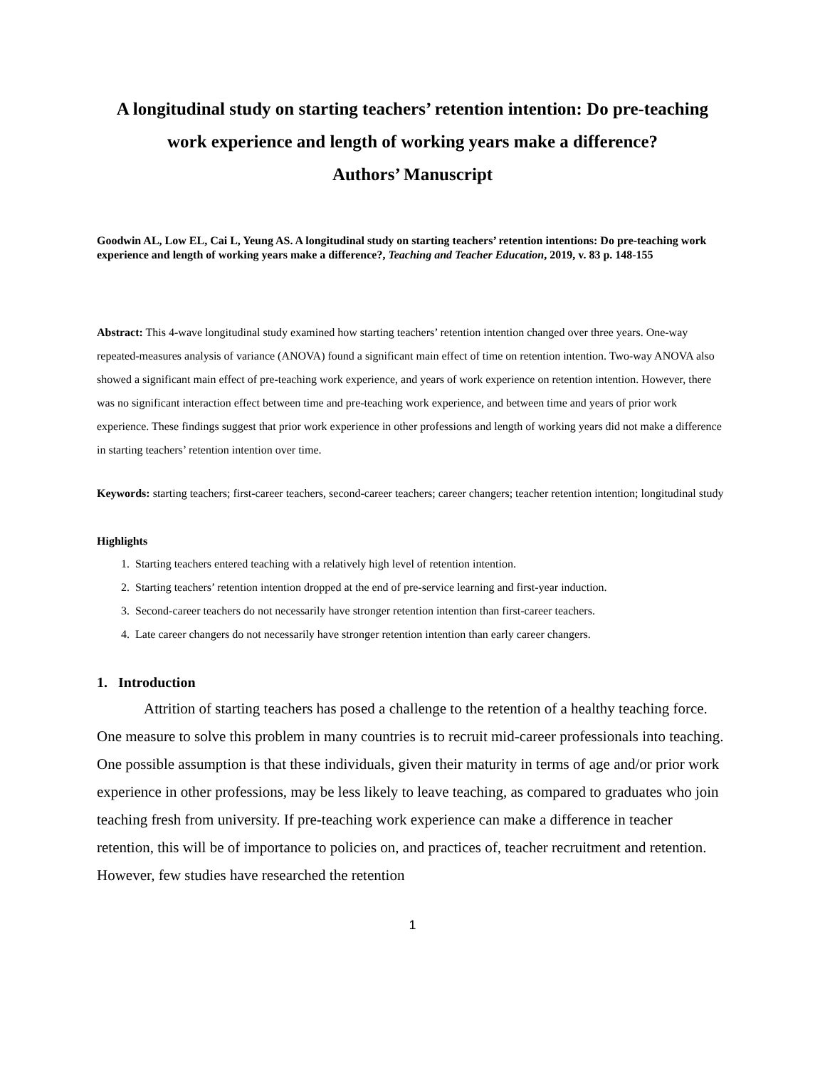A longitudinal study on starting teachers’ retention intention: Do pre-teaching work experience and length of working years make a difference?
Authors’ Manuscript
Goodwin AL, Low EL, Cai L, Yeung AS. A longitudinal study on starting teachers’ retention intentions: Do pre-teaching work experience and length of working years make a difference?, Teaching and Teacher Education, 2019, v. 83 p. 148-155
Abstract: This 4-wave longitudinal study examined how starting teachers’ retention intention changed over three years. One-way repeated-measures analysis of variance (ANOVA) found a significant main effect of time on retention intention. Two-way ANOVA also showed a significant main effect of pre-teaching work experience, and years of work experience on retention intention. However, there was no significant interaction effect between time and pre-teaching work experience, and between time and years of prior work experience. These findings suggest that prior work experience in other professions and length of working years did not make a difference in starting teachers’ retention intention over time.
Keywords: starting teachers; first-career teachers, second-career teachers; career changers; teacher retention intention; longitudinal study
Highlights
1. Starting teachers entered teaching with a relatively high level of retention intention.
2. Starting teachers’ retention intention dropped at the end of pre-service learning and first-year induction.
3. Second-career teachers do not necessarily have stronger retention intention than first-career teachers.
4. Late career changers do not necessarily have stronger retention intention than early career changers.
1. Introduction
Attrition of starting teachers has posed a challenge to the retention of a healthy teaching force. One measure to solve this problem in many countries is to recruit mid-career professionals into teaching. One possible assumption is that these individuals, given their maturity in terms of age and/or prior work experience in other professions, may be less likely to leave teaching, as compared to graduates who join teaching fresh from university. If pre-teaching work experience can make a difference in teacher retention, this will be of importance to policies on, and practices of, teacher recruitment and retention. However, few studies have researched the retention
1